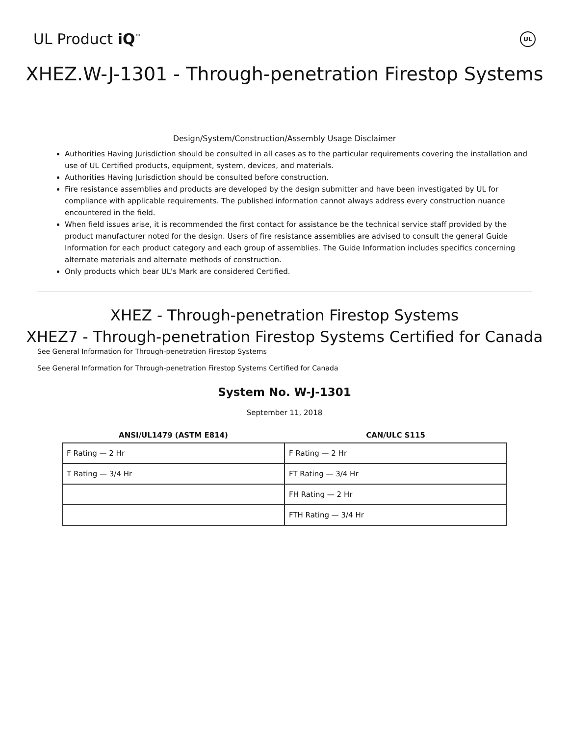UL Product iQ<sup>™</sup>
UL
XHEZ.W-J-1301 - Through-penetration Firestop Systems
Design/System/Construction/Assembly Usage Disclaimer
Authorities Having Jurisdiction should be consulted in all cases as to the particular requirements covering the installation and use of UL Certified products, equipment, system, devices, and materials.
Authorities Having Jurisdiction should be consulted before construction.
Fire resistance assemblies and products are developed by the design submitter and have been investigated by UL for compliance with applicable requirements. The published information cannot always address every construction nuance encountered in the field.
When field issues arise, it is recommended the first contact for assistance be the technical service staff provided by the product manufacturer noted for the design. Users of fire resistance assemblies are advised to consult the general Guide Information for each product category and each group of assemblies. The Guide Information includes specifics concerning alternate materials and alternate methods of construction.
Only products which bear UL's Mark are considered Certified.
XHEZ - Through-penetration Firestop Systems
XHEZ7 - Through-penetration Firestop Systems Certified for Canada
See General Information for Through-penetration Firestop Systems
See General Information for Through-penetration Firestop Systems Certified for Canada
System No. W-J-1301
September 11, 2018
| ANSI/UL1479 (ASTM E814) | CAN/ULC S115 |
| --- | --- |
| F Rating — 2 Hr | F Rating — 2 Hr |
| T Rating — 3/4 Hr | FT Rating — 3/4 Hr |
| | FH Rating — 2 Hr |
| | FTH Rating — 3/4 Hr |